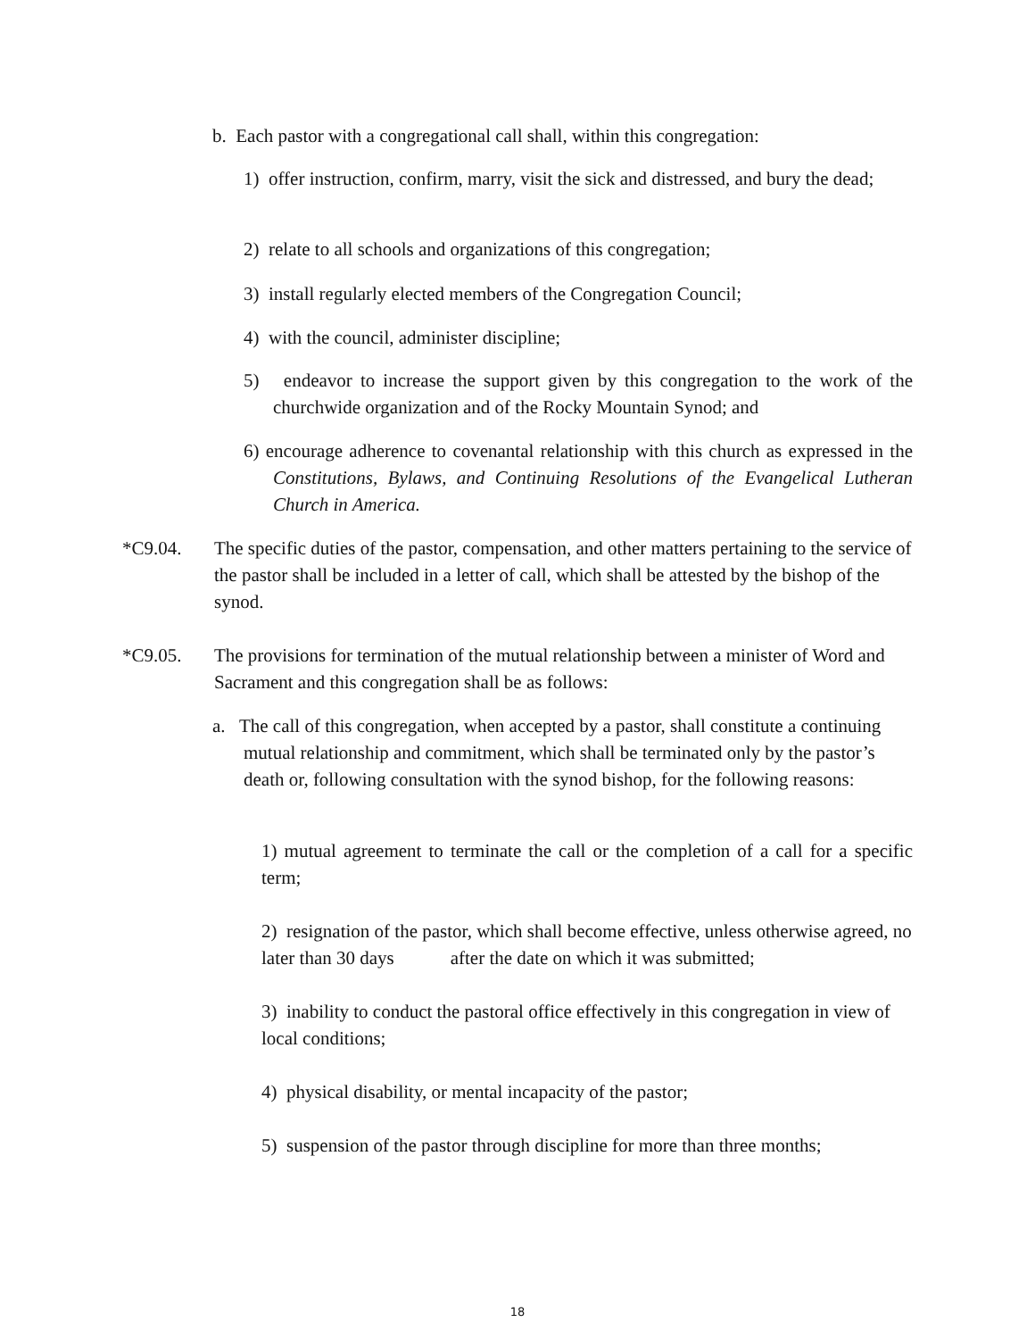b. Each pastor with a congregational call shall, within this congregation:
1) offer instruction, confirm, marry, visit the sick and distressed, and bury the dead;
2) relate to all schools and organizations of this congregation;
3) install regularly elected members of the Congregation Council;
4) with the council, administer discipline;
5) endeavor to increase the support given by this congregation to the work of the churchwide organization and of the Rocky Mountain Synod; and
6) encourage adherence to covenantal relationship with this church as expressed in the Constitutions, Bylaws, and Continuing Resolutions of the Evangelical Lutheran Church in America.
*C9.04. The specific duties of the pastor, compensation, and other matters pertaining to the service of the pastor shall be included in a letter of call, which shall be attested by the bishop of the synod.
*C9.05. The provisions for termination of the mutual relationship between a minister of Word and Sacrament and this congregation shall be as follows:
a. The call of this congregation, when accepted by a pastor, shall constitute a continuing mutual relationship and commitment, which shall be terminated only by the pastor’s death or, following consultation with the synod bishop, for the following reasons:
1) mutual agreement to terminate the call or the completion of a call for a specific term;
2) resignation of the pastor, which shall become effective, unless otherwise agreed, no later than 30 days after the date on which it was submitted;
3) inability to conduct the pastoral office effectively in this congregation in view of local conditions;
4) physical disability, or mental incapacity of the pastor;
5) suspension of the pastor through discipline for more than three months;
18